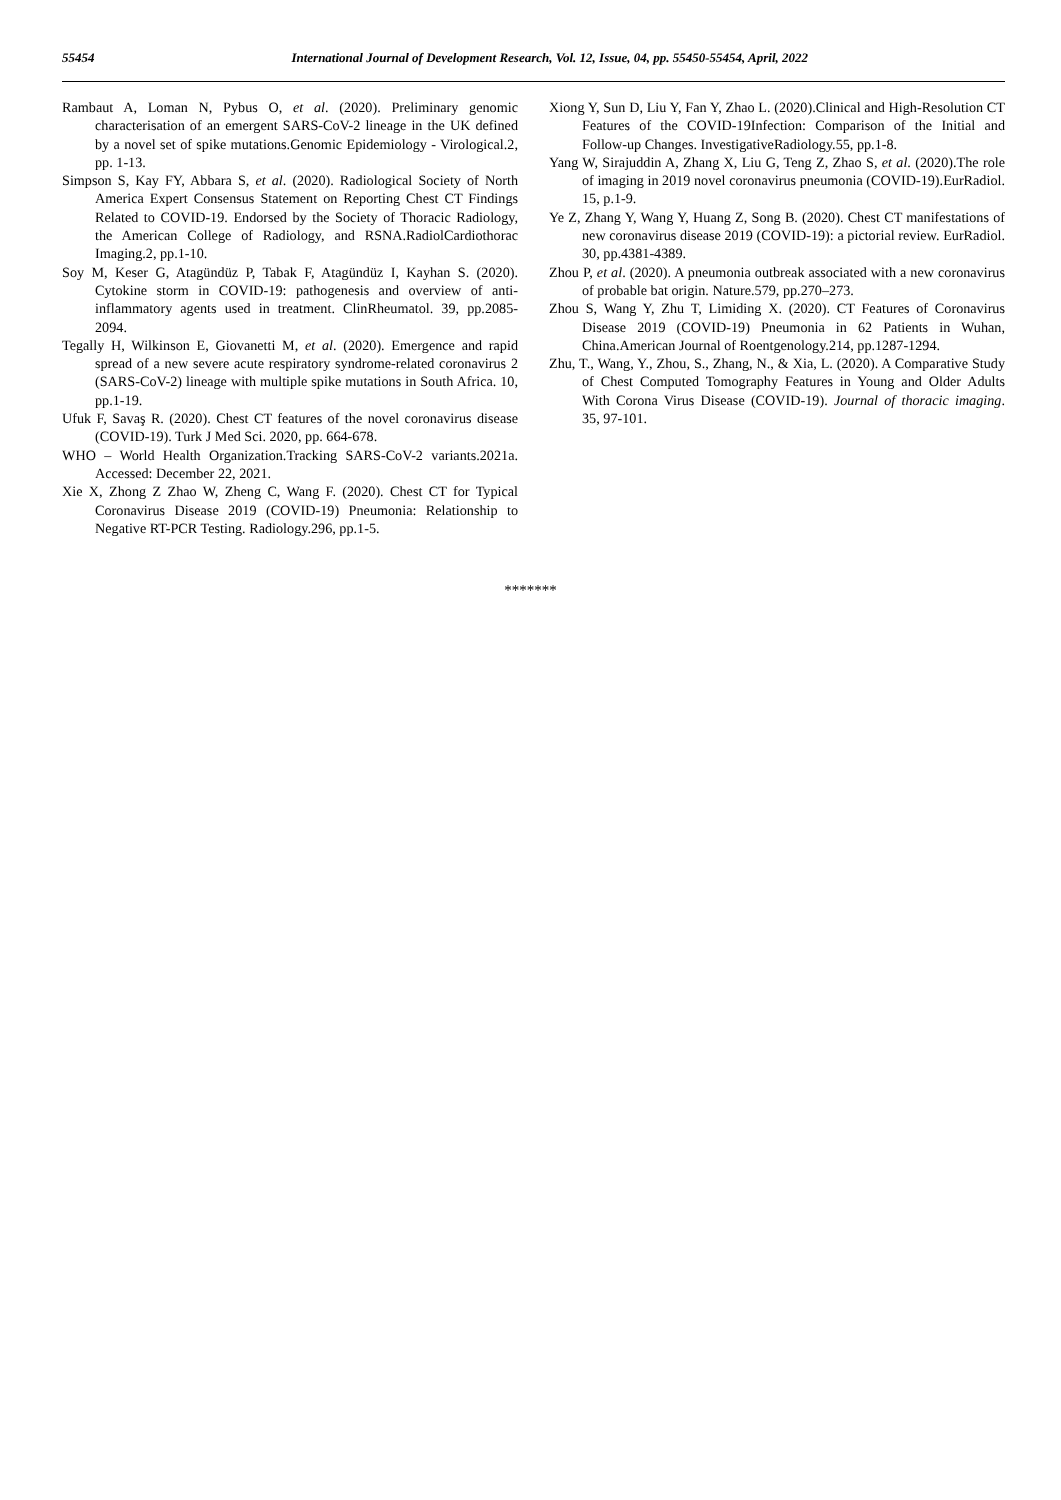55454 International Journal of Development Research, Vol. 12, Issue, 04, pp. 55450-55454, April, 2022
Rambaut A, Loman N, Pybus O, et al. (2020). Preliminary genomic characterisation of an emergent SARS-CoV-2 lineage in the UK defined by a novel set of spike mutations.Genomic Epidemiology - Virological.2, pp. 1-13.
Simpson S, Kay FY, Abbara S, et al. (2020). Radiological Society of North America Expert Consensus Statement on Reporting Chest CT Findings Related to COVID-19. Endorsed by the Society of Thoracic Radiology, the American College of Radiology, and RSNA.RadiolCardiothorac Imaging.2, pp.1-10.
Soy M, Keser G, Atagündüz P, Tabak F, Atagündüz I, Kayhan S. (2020). Cytokine storm in COVID-19: pathogenesis and overview of anti-inflammatory agents used in treatment. ClinRheumatol. 39, pp.2085-2094.
Tegally H, Wilkinson E, Giovanetti M, et al. (2020). Emergence and rapid spread of a new severe acute respiratory syndrome-related coronavirus 2 (SARS-CoV-2) lineage with multiple spike mutations in South Africa. 10, pp.1-19.
Ufuk F, Savaş R. (2020). Chest CT features of the novel coronavirus disease (COVID-19). Turk J Med Sci. 2020, pp. 664-678.
WHO – World Health Organization.Tracking SARS-CoV-2 variants.2021a. Accessed: December 22, 2021.
Xie X, Zhong Z Zhao W, Zheng C, Wang F. (2020). Chest CT for Typical Coronavirus Disease 2019 (COVID-19) Pneumonia: Relationship to Negative RT-PCR Testing. Radiology.296, pp.1-5.
Xiong Y, Sun D, Liu Y, Fan Y, Zhao L. (2020).Clinical and High-Resolution CT Features of the COVID-19Infection: Comparison of the Initial and Follow-up Changes. InvestigativeRadiology.55, pp.1-8.
Yang W, Sirajuddin A, Zhang X, Liu G, Teng Z, Zhao S, et al. (2020).The role of imaging in 2019 novel coronavirus pneumonia (COVID-19).EurRadiol. 15, p.1-9.
Ye Z, Zhang Y, Wang Y, Huang Z, Song B. (2020). Chest CT manifestations of new coronavirus disease 2019 (COVID-19): a pictorial review. EurRadiol. 30, pp.4381-4389.
Zhou P, et al. (2020). A pneumonia outbreak associated with a new coronavirus of probable bat origin. Nature.579, pp.270–273.
Zhou S, Wang Y, Zhu T, Limiding X. (2020). CT Features of Coronavirus Disease 2019 (COVID-19) Pneumonia in 62 Patients in Wuhan, China.American Journal of Roentgenology.214, pp.1287-1294.
Zhu, T., Wang, Y., Zhou, S., Zhang, N., & Xia, L. (2020). A Comparative Study of Chest Computed Tomography Features in Young and Older Adults With Corona Virus Disease (COVID-19). Journal of thoracic imaging. 35, 97-101.
*******